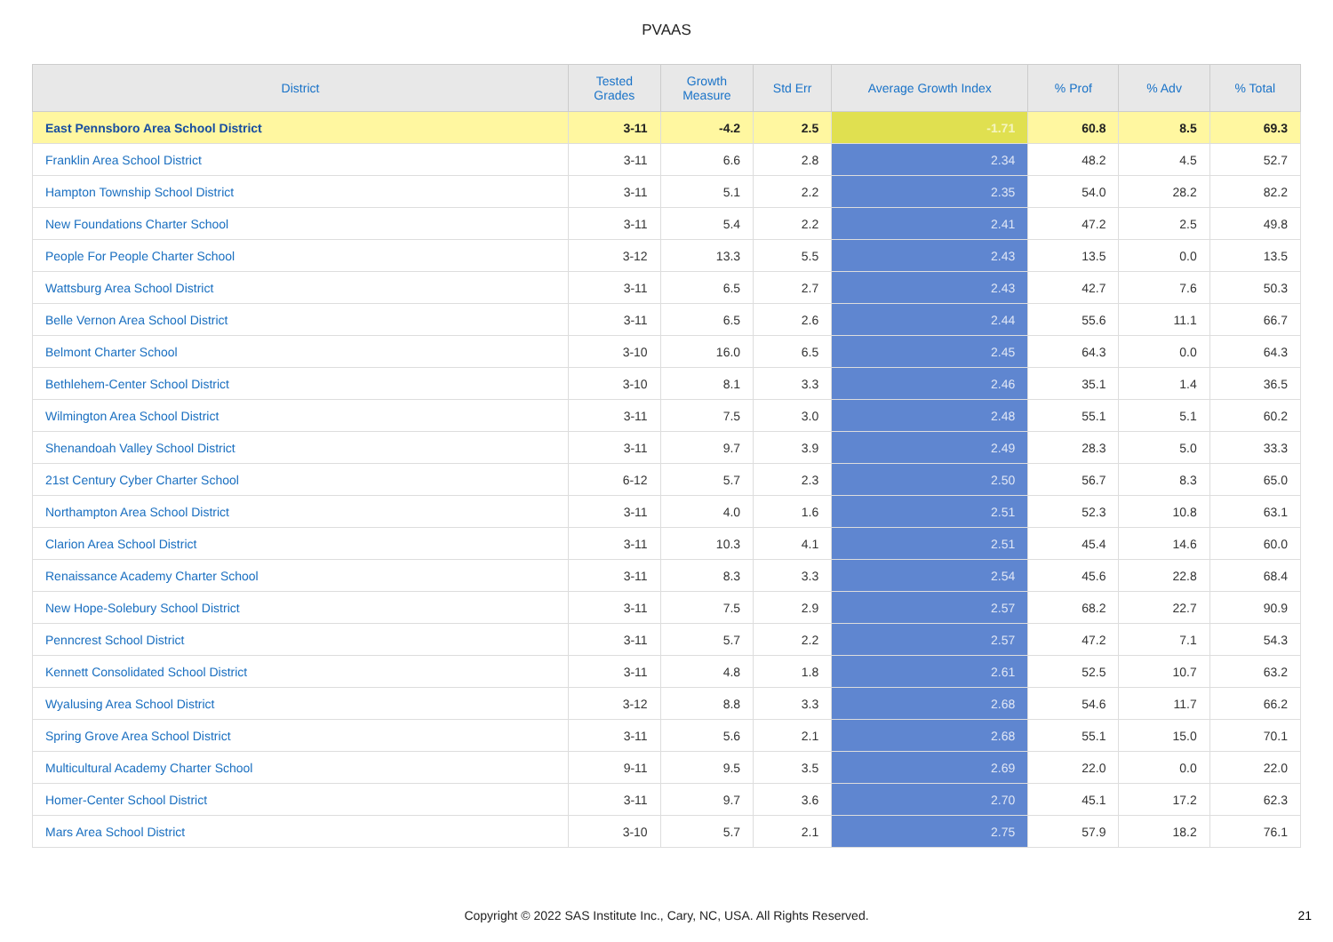PVAAS
| District | Tested Grades | Growth Measure | Std Err | Average Growth Index | % Prof | % Adv | % Total |
| --- | --- | --- | --- | --- | --- | --- | --- |
| East Pennsboro Area School District | 3-11 | -4.2 | 2.5 | -1.71 | 60.8 | 8.5 | 69.3 |
| Franklin Area School District | 3-11 | 6.6 | 2.8 | 2.34 | 48.2 | 4.5 | 52.7 |
| Hampton Township School District | 3-11 | 5.1 | 2.2 | 2.35 | 54.0 | 28.2 | 82.2 |
| New Foundations Charter School | 3-11 | 5.4 | 2.2 | 2.41 | 47.2 | 2.5 | 49.8 |
| People For People Charter School | 3-12 | 13.3 | 5.5 | 2.43 | 13.5 | 0.0 | 13.5 |
| Wattsburg Area School District | 3-11 | 6.5 | 2.7 | 2.43 | 42.7 | 7.6 | 50.3 |
| Belle Vernon Area School District | 3-11 | 6.5 | 2.6 | 2.44 | 55.6 | 11.1 | 66.7 |
| Belmont Charter School | 3-10 | 16.0 | 6.5 | 2.45 | 64.3 | 0.0 | 64.3 |
| Bethlehem-Center School District | 3-10 | 8.1 | 3.3 | 2.46 | 35.1 | 1.4 | 36.5 |
| Wilmington Area School District | 3-11 | 7.5 | 3.0 | 2.48 | 55.1 | 5.1 | 60.2 |
| Shenandoah Valley School District | 3-11 | 9.7 | 3.9 | 2.49 | 28.3 | 5.0 | 33.3 |
| 21st Century Cyber Charter School | 6-12 | 5.7 | 2.3 | 2.50 | 56.7 | 8.3 | 65.0 |
| Northampton Area School District | 3-11 | 4.0 | 1.6 | 2.51 | 52.3 | 10.8 | 63.1 |
| Clarion Area School District | 3-11 | 10.3 | 4.1 | 2.51 | 45.4 | 14.6 | 60.0 |
| Renaissance Academy Charter School | 3-11 | 8.3 | 3.3 | 2.54 | 45.6 | 22.8 | 68.4 |
| New Hope-Solebury School District | 3-11 | 7.5 | 2.9 | 2.57 | 68.2 | 22.7 | 90.9 |
| Penncrest School District | 3-11 | 5.7 | 2.2 | 2.57 | 47.2 | 7.1 | 54.3 |
| Kennett Consolidated School District | 3-11 | 4.8 | 1.8 | 2.61 | 52.5 | 10.7 | 63.2 |
| Wyalusing Area School District | 3-12 | 8.8 | 3.3 | 2.68 | 54.6 | 11.7 | 66.2 |
| Spring Grove Area School District | 3-11 | 5.6 | 2.1 | 2.68 | 55.1 | 15.0 | 70.1 |
| Multicultural Academy Charter School | 9-11 | 9.5 | 3.5 | 2.69 | 22.0 | 0.0 | 22.0 |
| Homer-Center School District | 3-11 | 9.7 | 3.6 | 2.70 | 45.1 | 17.2 | 62.3 |
| Mars Area School District | 3-10 | 5.7 | 2.1 | 2.75 | 57.9 | 18.2 | 76.1 |
Copyright © 2022 SAS Institute Inc., Cary, NC, USA. All Rights Reserved.
21